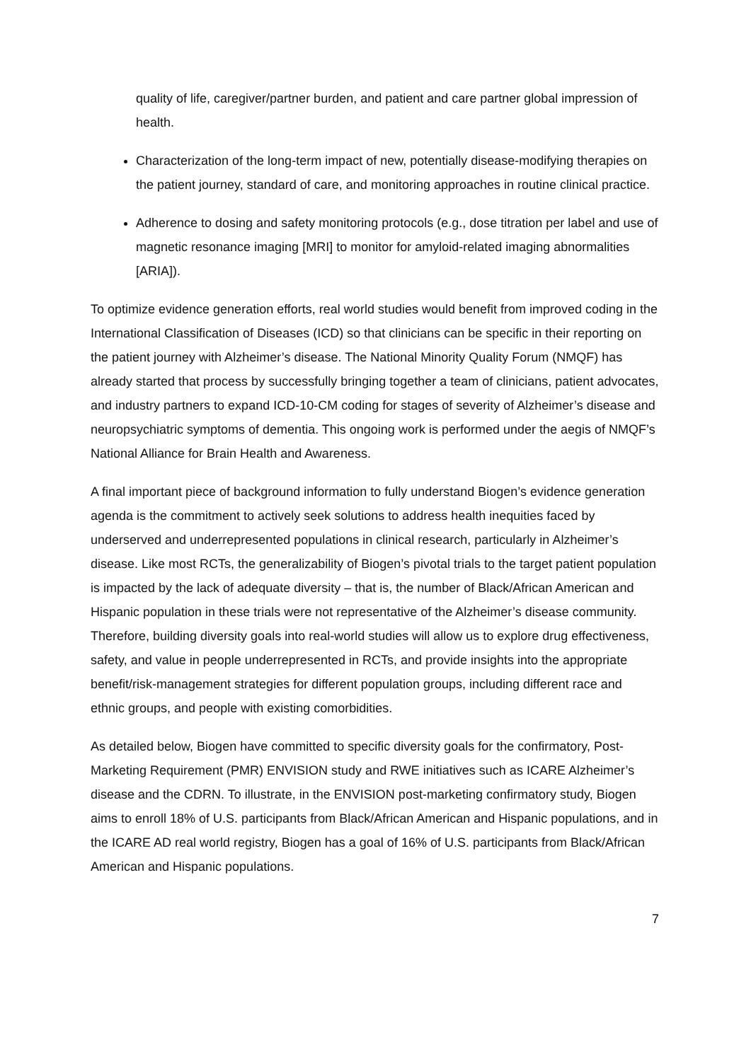quality of life, caregiver/partner burden, and patient and care partner global impression of health.
Characterization of the long-term impact of new, potentially disease-modifying therapies on the patient journey, standard of care, and monitoring approaches in routine clinical practice.
Adherence to dosing and safety monitoring protocols (e.g., dose titration per label and use of magnetic resonance imaging [MRI] to monitor for amyloid-related imaging abnormalities [ARIA]).
To optimize evidence generation efforts, real world studies would benefit from improved coding in the International Classification of Diseases (ICD) so that clinicians can be specific in their reporting on the patient journey with Alzheimer’s disease. The National Minority Quality Forum (NMQF) has already started that process by successfully bringing together a team of clinicians, patient advocates, and industry partners to expand ICD-10-CM coding for stages of severity of Alzheimer’s disease and neuropsychiatric symptoms of dementia. This ongoing work is performed under the aegis of NMQF’s National Alliance for Brain Health and Awareness.
A final important piece of background information to fully understand Biogen’s evidence generation agenda is the commitment to actively seek solutions to address health inequities faced by underserved and underrepresented populations in clinical research, particularly in Alzheimer’s disease. Like most RCTs, the generalizability of Biogen’s pivotal trials to the target patient population is impacted by the lack of adequate diversity – that is, the number of Black/African American and Hispanic population in these trials were not representative of the Alzheimer’s disease community. Therefore, building diversity goals into real-world studies will allow us to explore drug effectiveness, safety, and value in people underrepresented in RCTs, and provide insights into the appropriate benefit/risk-management strategies for different population groups, including different race and ethnic groups, and people with existing comorbidities.
As detailed below, Biogen have committed to specific diversity goals for the confirmatory, Post-Marketing Requirement (PMR) ENVISION study and RWE initiatives such as ICARE Alzheimer’s disease and the CDRN. To illustrate, in the ENVISION post-marketing confirmatory study, Biogen aims to enroll 18% of U.S. participants from Black/African American and Hispanic populations, and in the ICARE AD real world registry, Biogen has a goal of 16% of U.S. participants from Black/African American and Hispanic populations.
7